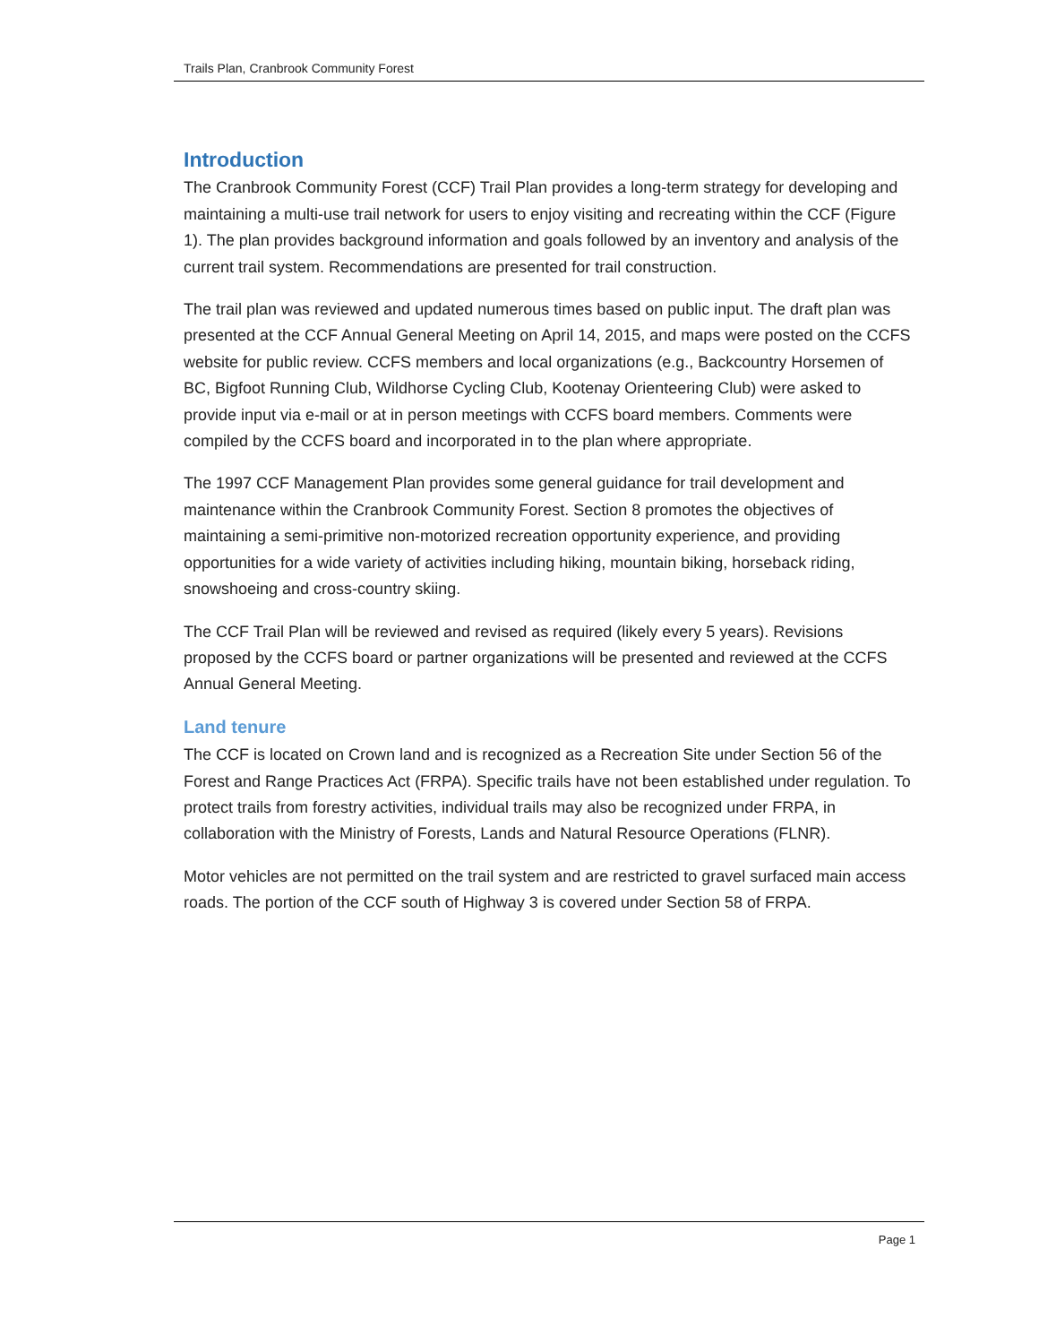Trails Plan, Cranbrook Community Forest
Introduction
The Cranbrook Community Forest (CCF) Trail Plan provides a long-term strategy for developing and maintaining a multi-use trail network for users to enjoy visiting and recreating within the CCF (Figure 1). The plan provides background information and goals followed by an inventory and analysis of the current trail system. Recommendations are presented for trail construction.
The trail plan was reviewed and updated numerous times based on public input. The draft plan was presented at the CCF Annual General Meeting on April 14, 2015, and maps were posted on the CCFS website for public review. CCFS members and local organizations (e.g., Backcountry Horsemen of BC, Bigfoot Running Club, Wildhorse Cycling Club, Kootenay Orienteering Club) were asked to provide input via e-mail or at in person meetings with CCFS board members. Comments were compiled by the CCFS board and incorporated in to the plan where appropriate.
The 1997 CCF Management Plan provides some general guidance for trail development and maintenance within the Cranbrook Community Forest. Section 8 promotes the objectives of maintaining a semi-primitive non-motorized recreation opportunity experience, and providing opportunities for a wide variety of activities including hiking, mountain biking, horseback riding, snowshoeing and cross-country skiing.
The CCF Trail Plan will be reviewed and revised as required (likely every 5 years). Revisions proposed by the CCFS board or partner organizations will be presented and reviewed at the CCFS Annual General Meeting.
Land tenure
The CCF is located on Crown land and is recognized as a Recreation Site under Section 56 of the Forest and Range Practices Act (FRPA). Specific trails have not been established under regulation. To protect trails from forestry activities, individual trails may also be recognized under FRPA, in collaboration with the Ministry of Forests, Lands and Natural Resource Operations (FLNR).
Motor vehicles are not permitted on the trail system and are restricted to gravel surfaced main access roads. The portion of the CCF south of Highway 3 is covered under Section 58 of FRPA.
Page 1